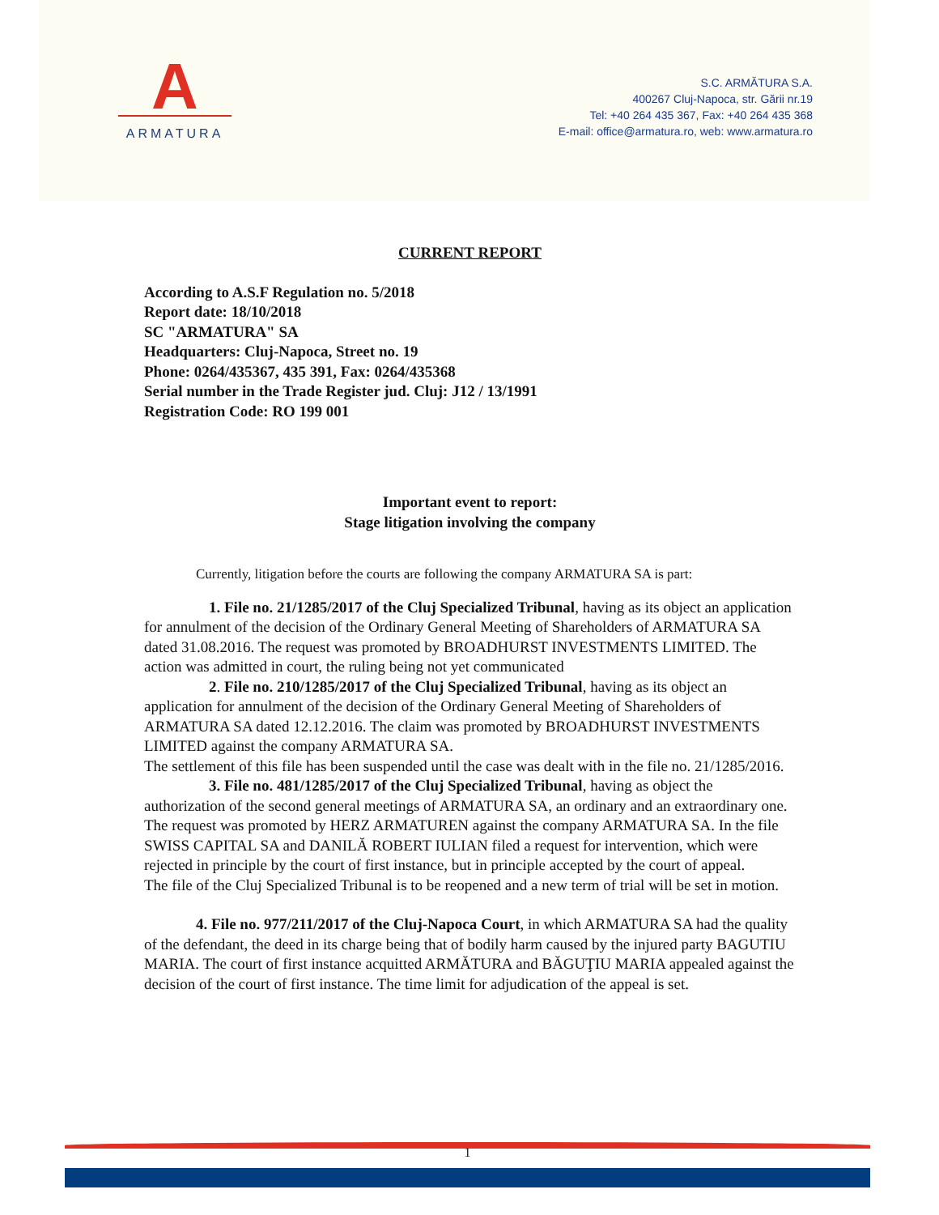A
ARMATURA
S.C. ARMĂTURA S.A.
400267 Cluj-Napoca, str. Gării nr.19
Tel: +40 264 435 367, Fax: +40 264 435 368
E-mail: office@armatura.ro, web: www.armatura.ro
CURRENT REPORT
According to A.S.F Regulation no. 5/2018
Report date: 18/10/2018
SC "ARMATURA" SA
Headquarters: Cluj-Napoca, Street no. 19
Phone: 0264/435367, 435 391, Fax: 0264/435368
Serial number in the Trade Register jud. Cluj: J12 / 13/1991
Registration Code: RO 199 001
Important event to report:
Stage litigation involving the company
Currently, litigation before the courts are following the company ARMATURA SA is part:
1. File no. 21/1285/2017 of the Cluj Specialized Tribunal, having as its object an application for annulment of the decision of the Ordinary General Meeting of Shareholders of ARMATURA SA dated 31.08.2016. The request was promoted by BROADHURST INVESTMENTS LIMITED. The action was admitted in court, the ruling being not yet communicated
2. File no. 210/1285/2017 of the Cluj Specialized Tribunal, having as its object an application for annulment of the decision of the Ordinary General Meeting of Shareholders of ARMATURA SA dated 12.12.2016. The claim was promoted by BROADHURST INVESTMENTS LIMITED against the company ARMATURA SA.
The settlement of this file has been suspended until the case was dealt with in the file no. 21/1285/2016.
3. File no. 481/1285/2017 of the Cluj Specialized Tribunal, having as object the authorization of the second general meetings of ARMATURA SA, an ordinary and an extraordinary one.
The request was promoted by HERZ ARMATUREN against the company ARMATURA SA. In the file SWISS CAPITAL SA and DANILĂ ROBERT IULIAN filed a request for intervention, which were rejected in principle by the court of first instance, but in principle accepted by the court of appeal.
The file of the Cluj Specialized Tribunal is to be reopened and a new term of trial will be set in motion.
4. File no. 977/211/2017 of the Cluj-Napoca Court, in which ARMATURA SA had the quality of the defendant, the deed in its charge being that of bodily harm caused by the injured party BAGUTIU MARIA. The court of first instance acquitted ARMĂTURA and BĂGUŢIU MARIA appealed against the decision of the court of first instance. The time limit for adjudication of the appeal is set.
1